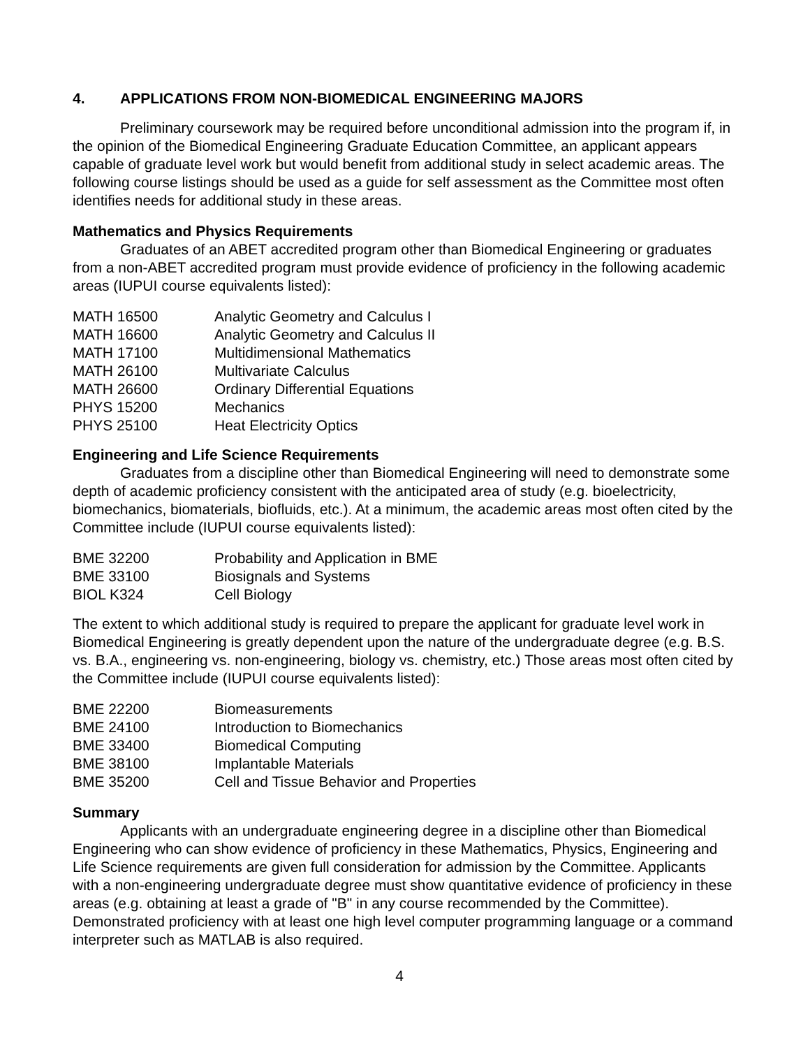4. APPLICATIONS FROM NON-BIOMEDICAL ENGINEERING MAJORS
Preliminary coursework may be required before unconditional admission into the program if, in the opinion of the Biomedical Engineering Graduate Education Committee, an applicant appears capable of graduate level work but would benefit from additional study in select academic areas. The following course listings should be used as a guide for self assessment as the Committee most often identifies needs for additional study in these areas.
Mathematics and Physics Requirements
Graduates of an ABET accredited program other than Biomedical Engineering or graduates from a non-ABET accredited program must provide evidence of proficiency in the following academic areas (IUPUI course equivalents listed):
| MATH 16500 | Analytic Geometry and Calculus I |
| MATH 16600 | Analytic Geometry and Calculus II |
| MATH 17100 | Multidimensional Mathematics |
| MATH 26100 | Multivariate Calculus |
| MATH 26600 | Ordinary Differential Equations |
| PHYS 15200 | Mechanics |
| PHYS 25100 | Heat Electricity Optics |
Engineering and Life Science Requirements
Graduates from a discipline other than Biomedical Engineering will need to demonstrate some depth of academic proficiency consistent with the anticipated area of study (e.g. bioelectricity, biomechanics, biomaterials, biofluids, etc.). At a minimum, the academic areas most often cited by the Committee include (IUPUI course equivalents listed):
| BME 32200 | Probability and Application in BME |
| BME 33100 | Biosignals and Systems |
| BIOL K324 | Cell Biology |
The extent to which additional study is required to prepare the applicant for graduate level work in Biomedical Engineering is greatly dependent upon the nature of the undergraduate degree (e.g. B.S. vs. B.A., engineering vs. non-engineering, biology vs. chemistry, etc.) Those areas most often cited by the Committee include (IUPUI course equivalents listed):
| BME 22200 | Biomeasurements |
| BME 24100 | Introduction to Biomechanics |
| BME 33400 | Biomedical Computing |
| BME 38100 | Implantable Materials |
| BME 35200 | Cell and Tissue Behavior and Properties |
Summary
Applicants with an undergraduate engineering degree in a discipline other than Biomedical Engineering who can show evidence of proficiency in these Mathematics, Physics, Engineering and Life Science requirements are given full consideration for admission by the Committee. Applicants with a non-engineering undergraduate degree must show quantitative evidence of proficiency in these areas (e.g. obtaining at least a grade of "B" in any course recommended by the Committee). Demonstrated proficiency with at least one high level computer programming language or a command interpreter such as MATLAB is also required.
4